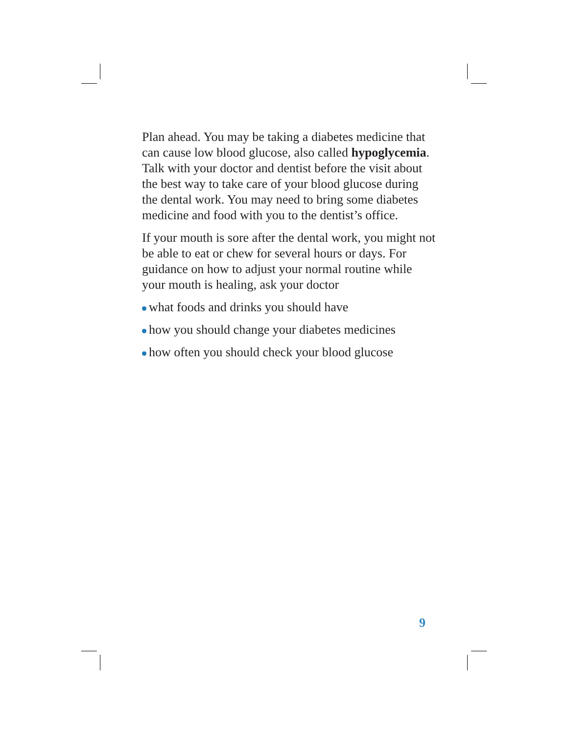Plan ahead. You may be taking a diabetes medicine that can cause low blood glucose, also called hypoglycemia. Talk with your doctor and dentist before the visit about the best way to take care of your blood glucose during the dental work. You may need to bring some diabetes medicine and food with you to the dentist’s office.
If your mouth is sore after the dental work, you might not be able to eat or chew for several hours or days. For guidance on how to adjust your normal routine while your mouth is healing, ask your doctor
what foods and drinks you should have
how you should change your diabetes medicines
how often you should check your blood glucose
9